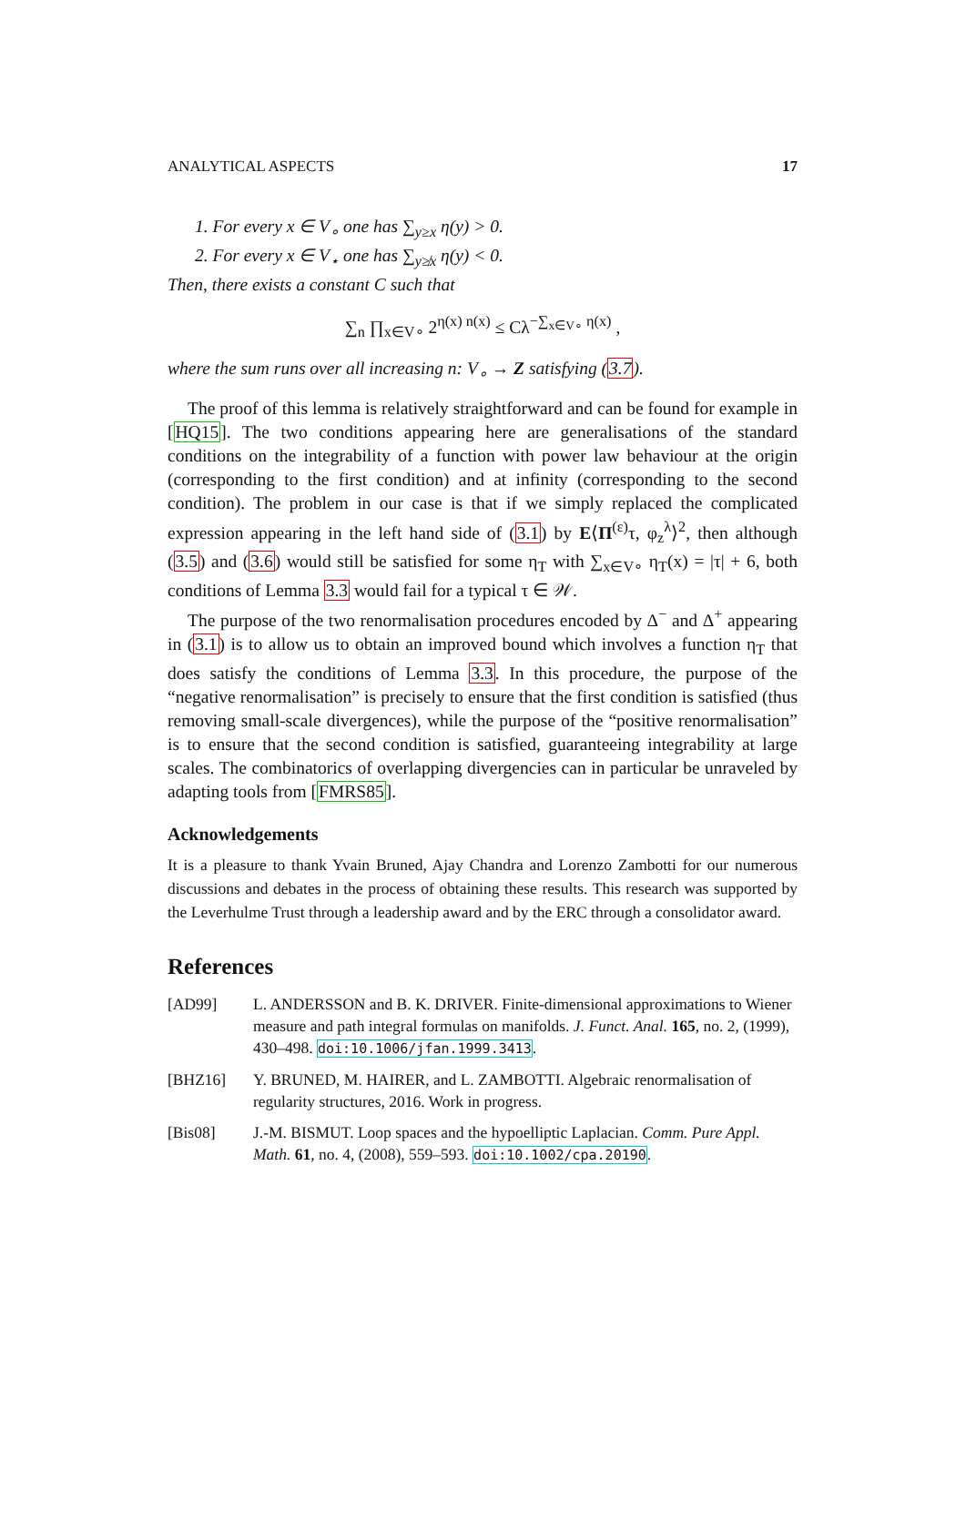ANALYTICAL ASPECTS 17
1. For every x ∈ V<sub>∘</sub> one has ∑<sub>y≥x</sub> η(y) > 0.
2. For every x ∈ V<sub>⋆</sub> one has ∑<sub>y≱x</sub> η(y) < 0.
Then, there exists a constant C such that
∑<sub>n</sub> ∏<sub>x∈V∘</sub> 2<sup>η(x) n(x)</sup> ≤ Cλ<sup>−∑<sub>x∈V∘</sub> η(x)</sup> ,
where the sum runs over all increasing n: V<sub>∘</sub> → Z satisfying (3.7).
The proof of this lemma is relatively straightforward and can be found for example in [HQ15]. The two conditions appearing here are generalisations of the standard conditions on the integrability of a function with power law behaviour at the origin (corresponding to the first condition) and at infinity (corresponding to the second condition). The problem in our case is that if we simply replaced the complicated expression appearing in the left hand side of (3.1) by E⟨Π<sup>(ε)</sup>τ, φ<sub>z</sub><sup>λ</sup>⟩<sup>2</sup>, then although (3.5) and (3.6) would still be satisfied for some η<sub>T</sub> with ∑<sub>x∈V∘</sub> η<sub>T</sub>(x) = |τ| + 6, both conditions of Lemma 3.3 would fail for a typical τ ∈ 𝒲.
The purpose of the two renormalisation procedures encoded by Δ<sup>−</sup> and Δ<sup>+</sup> appearing in (3.1) is to allow us to obtain an improved bound which involves a function η<sub>T</sub> that does satisfy the conditions of Lemma 3.3. In this procedure, the purpose of the “negative renormalisation” is precisely to ensure that the first condition is satisfied (thus removing small-scale divergences), while the purpose of the “positive renormalisation” is to ensure that the second condition is satisfied, guaranteeing integrability at large scales. The combinatorics of overlapping divergencies can in particular be unraveled by adapting tools from [FMRS85].
Acknowledgements
It is a pleasure to thank Yvain Bruned, Ajay Chandra and Lorenzo Zambotti for our numerous discussions and debates in the process of obtaining these results. This research was supported by the Leverhulme Trust through a leadership award and by the ERC through a consolidator award.
References
[AD99] L. ANDERSSON and B. K. DRIVER. Finite-dimensional approximations to Wiener measure and path integral formulas on manifolds. J. Funct. Anal. 165, no. 2, (1999), 430–498. doi:10.1006/jfan.1999.3413.
[BHZ16] Y. BRUNED, M. HAIRER, and L. ZAMBOTTI. Algebraic renormalisation of regularity structures, 2016. Work in progress.
[Bis08] J.-M. BISMUT. Loop spaces and the hypoelliptic Laplacian. Comm. Pure Appl. Math. 61, no. 4, (2008), 559–593. doi:10.1002/cpa.20190.